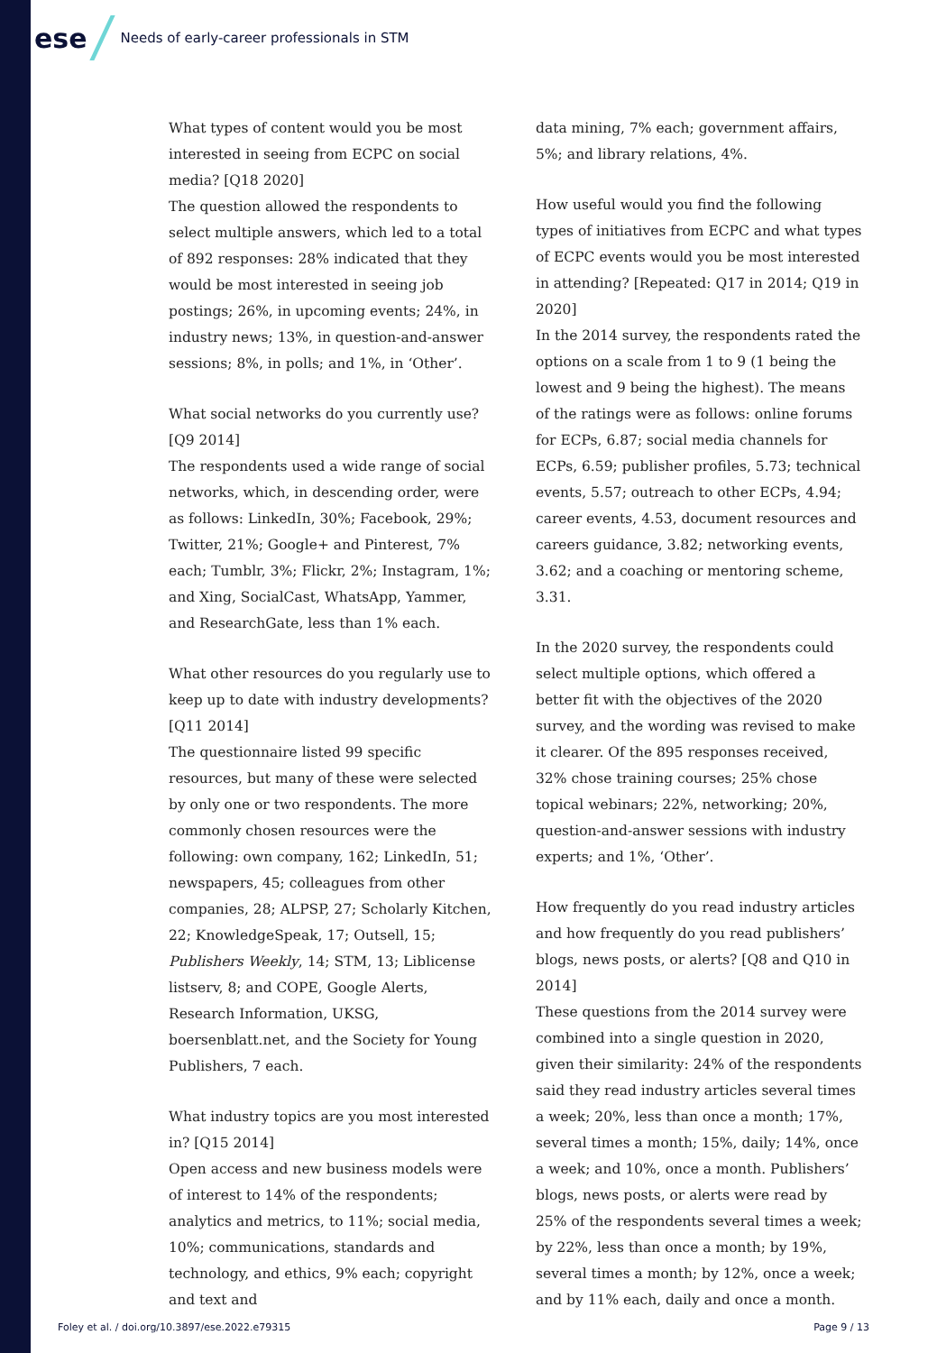ese Needs of early-career professionals in STM
What types of content would you be most interested in seeing from ECPC on social media? [Q18 2020]
The question allowed the respondents to select multiple answers, which led to a total of 892 responses: 28% indicated that they would be most interested in seeing job postings; 26%, in upcoming events; 24%, in industry news; 13%, in question-and-answer sessions; 8%, in polls; and 1%, in ‘Other’.
What social networks do you currently use? [Q9 2014]
The respondents used a wide range of social networks, which, in descending order, were as follows: LinkedIn, 30%; Facebook, 29%; Twitter, 21%; Google+ and Pinterest, 7% each; Tumblr, 3%; Flickr, 2%; Instagram, 1%; and Xing, SocialCast, WhatsApp, Yammer, and ResearchGate, less than 1% each.
What other resources do you regularly use to keep up to date with industry developments? [Q11 2014]
The questionnaire listed 99 specific resources, but many of these were selected by only one or two respondents. The more commonly chosen resources were the following: own company, 162; LinkedIn, 51; newspapers, 45; colleagues from other companies, 28; ALPSP, 27; Scholarly Kitchen, 22; KnowledgeSpeak, 17; Outsell, 15; Publishers Weekly, 14; STM, 13; Liblicense listserv, 8; and COPE, Google Alerts, Research Information, UKSG, boersenblatt.net, and the Society for Young Publishers, 7 each.
What industry topics are you most interested in? [Q15 2014]
Open access and new business models were of interest to 14% of the respondents; analytics and metrics, to 11%; social media, 10%; communications, standards and technology, and ethics, 9% each; copyright and text and
data mining, 7% each; government affairs, 5%; and library relations, 4%.
How useful would you find the following types of initiatives from ECPC and what types of ECPC events would you be most interested in attending? [Repeated: Q17 in 2014; Q19 in 2020]
In the 2014 survey, the respondents rated the options on a scale from 1 to 9 (1 being the lowest and 9 being the highest). The means of the ratings were as follows: online forums for ECPs, 6.87; social media channels for ECPs, 6.59; publisher profiles, 5.73; technical events, 5.57; outreach to other ECPs, 4.94; career events, 4.53, document resources and careers guidance, 3.82; networking events, 3.62; and a coaching or mentoring scheme, 3.31.
In the 2020 survey, the respondents could select multiple options, which offered a better fit with the objectives of the 2020 survey, and the wording was revised to make it clearer. Of the 895 responses received, 32% chose training courses; 25% chose topical webinars; 22%, networking; 20%, question-and-answer sessions with industry experts; and 1%, ‘Other’.
How frequently do you read industry articles and how frequently do you read publishers’ blogs, news posts, or alerts? [Q8 and Q10 in 2014]
These questions from the 2014 survey were combined into a single question in 2020, given their similarity: 24% of the respondents said they read industry articles several times a week; 20%, less than once a month; 17%, several times a month; 15%, daily; 14%, once a week; and 10%, once a month. Publishers’ blogs, news posts, or alerts were read by 25% of the respondents several times a week; by 22%, less than once a month; by 19%, several times a month; by 12%, once a week; and by 11% each, daily and once a month.
Foley et al. / doi.org/10.3897/ese.2022.e79315 Page 9 / 13